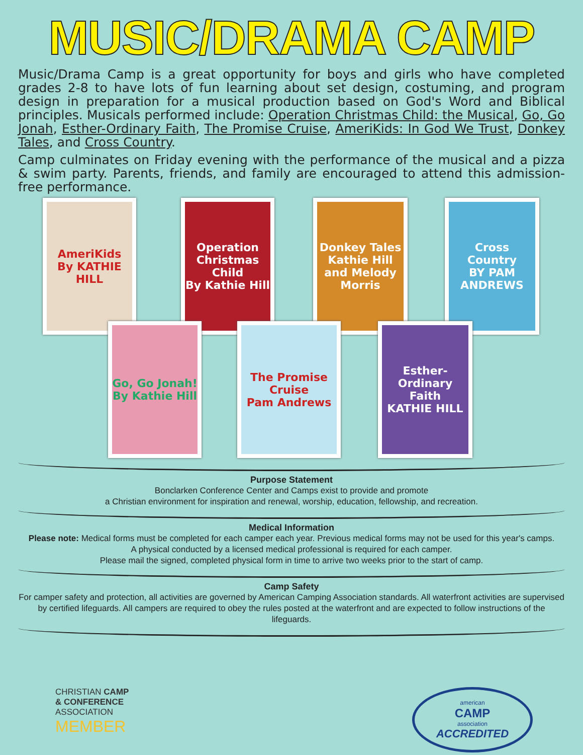MUSIC/DRAMA CAMP
Music/Drama Camp is a great opportunity for boys and girls who have completed grades 2-8 to have lots of fun learning about set design, costuming, and program design in preparation for a musical production based on God's Word and Biblical principles. Musicals performed include: Operation Christmas Child: the Musical, Go, Go Jonah, Esther-Ordinary Faith, The Promise Cruise, AmeriKids: In God We Trust, Donkey Tales, and Cross Country.
Camp culminates on Friday evening with the performance of the musical and a pizza & swim party. Parents, friends, and family are encouraged to attend this admission-free performance.
AmeriKids
By KATHIE HILL
Operation Christmas Child
By Kathie Hill
Donkey Tales
Kathie Hill and Melody Morris
Cross Country
BY PAM ANDREWS
Go, Go Jonah!
By Kathie Hill
The Promise Cruise
Pam Andrews
Esther-Ordinary Faith
KATHIE HILL
Purpose Statement
Bonclarken Conference Center and Camps exist to provide and promote
a Christian environment for inspiration and renewal, worship, education, fellowship, and recreation.
Medical Information
Please note: Medical forms must be completed for each camper each year. Previous medical forms may not be used for this year's camps.
A physical conducted by a licensed medical professional is required for each camper.
Please mail the signed, completed physical form in time to arrive two weeks prior to the start of camp.
Camp Safety
For camper safety and protection, all activities are governed by American Camping Association standards. All waterfront activities are supervised by certified lifeguards. All campers are required to obey the rules posted at the waterfront and are expected to follow instructions of the lifeguards.
CHRISTIAN CAMP
& CONFERENCE
ASSOCIATION
MEMBER
american
CAMP
association
ACCREDITED